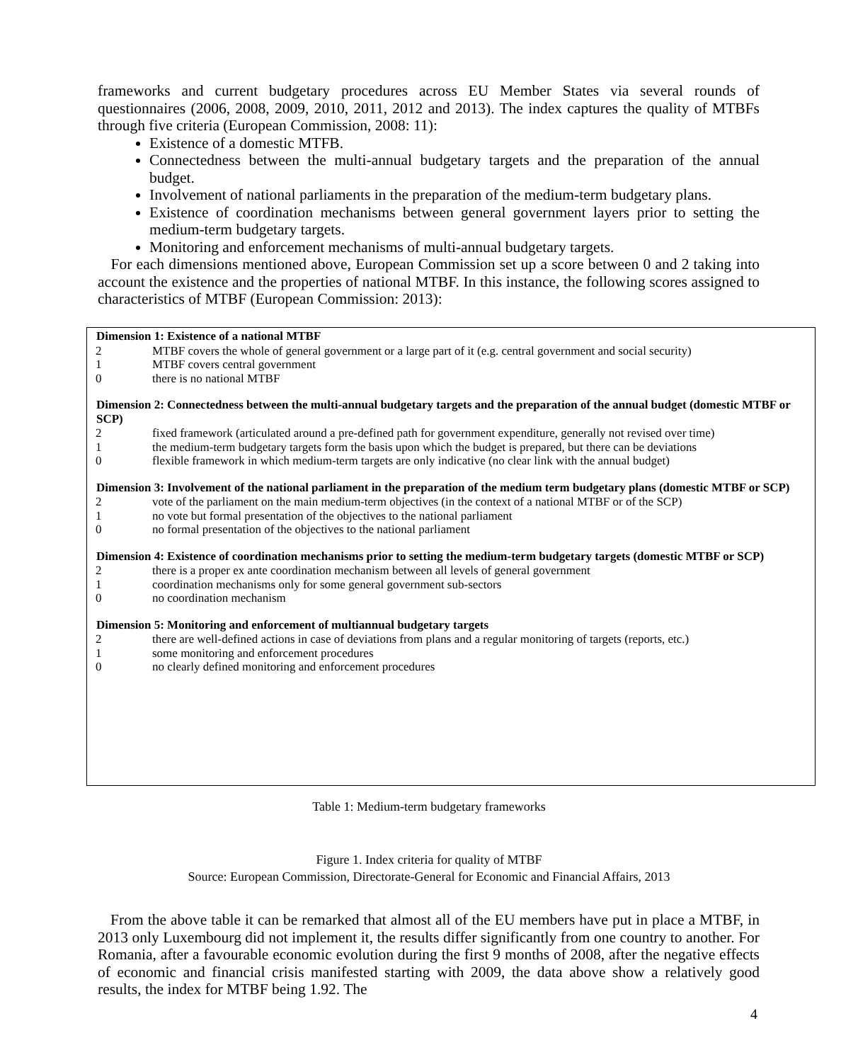frameworks and current budgetary procedures across EU Member States via several rounds of questionnaires (2006, 2008, 2009, 2010, 2011, 2012 and 2013). The index captures the quality of MTBFs through five criteria (European Commission, 2008: 11):
Existence of a domestic MTFB.
Connectedness between the multi-annual budgetary targets and the preparation of the annual budget.
Involvement of national parliaments in the preparation of the medium-term budgetary plans.
Existence of coordination mechanisms between general government layers prior to setting the medium-term budgetary targets.
Monitoring and enforcement mechanisms of multi-annual budgetary targets.
For each dimensions mentioned above, European Commission set up a score between 0 and 2 taking into account the existence and the properties of national MTBF. In this instance, the following scores assigned to characteristics of MTBF (European Commission: 2013):
| Dimension 1: Existence of a national MTBF | |
| --- | --- |
| 2 | MTBF covers the whole of general government or a large part of it (e.g. central government and social security) |
| 1 | MTBF covers central government |
| 0 | there is no national MTBF |
| Dimension 2: Connectedness between the multi-annual budgetary targets and the preparation of the annual budget (domestic MTBF or SCP) | |
| 2 | fixed framework (articulated around a pre-defined path for government expenditure, generally not revised over time) |
| 1 | the medium-term budgetary targets form the basis upon which the budget is prepared, but there can be deviations |
| 0 | flexible framework in which medium-term targets are only indicative (no clear link with the annual budget) |
| Dimension 3: Involvement of the national parliament in the preparation of the medium term budgetary plans (domestic MTBF or SCP) | |
| 2 | vote of the parliament on the main medium-term objectives (in the context of a national MTBF or of the SCP) |
| 1 | no vote but formal presentation of the objectives to the national parliament |
| 0 | no formal presentation of the objectives to the national parliament |
| Dimension 4: Existence of coordination mechanisms prior to setting the medium-term budgetary targets (domestic MTBF or SCP) | |
| 2 | there is a proper ex ante coordination mechanism between all levels of general government |
| 1 | coordination mechanisms only for some general government sub-sectors |
| 0 | no coordination mechanism |
| Dimension 5: Monitoring and enforcement of multiannual budgetary targets | |
| 2 | there are well-defined actions in case of deviations from plans and a regular monitoring of targets (reports, etc.) |
| 1 | some monitoring and enforcement procedures |
| 0 | no clearly defined monitoring and enforcement procedures |
Table 1: Medium-term budgetary frameworks
Figure 1. Index criteria for quality of MTBF
Source: European Commission, Directorate-General for Economic and Financial Affairs, 2013
From the above table it can be remarked that almost all of the EU members have put in place a MTBF, in 2013 only Luxembourg did not implement it, the results differ significantly from one country to another. For Romania, after a favourable economic evolution during the first 9 months of 2008, after the negative effects of economic and financial crisis manifested starting with 2009, the data above show a relatively good results, the index for MTBF being 1.92. The
4